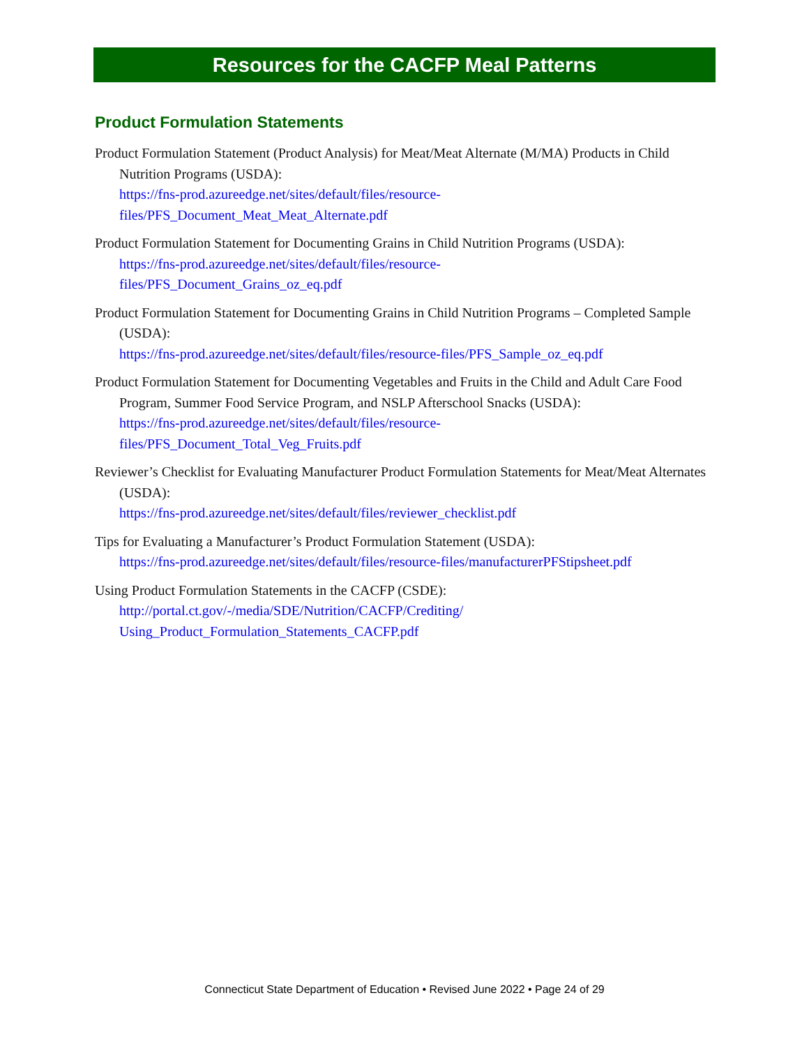Resources for the CACFP Meal Patterns
Product Formulation Statements
Product Formulation Statement (Product Analysis) for Meat/Meat Alternate (M/MA) Products in Child Nutrition Programs (USDA):
https://fns-prod.azureedge.net/sites/default/files/resource-
files/PFS_Document_Meat_Meat_Alternate.pdf
Product Formulation Statement for Documenting Grains in Child Nutrition Programs (USDA):
https://fns-prod.azureedge.net/sites/default/files/resource-
files/PFS_Document_Grains_oz_eq.pdf
Product Formulation Statement for Documenting Grains in Child Nutrition Programs – Completed Sample (USDA):
https://fns-prod.azureedge.net/sites/default/files/resource-files/PFS_Sample_oz_eq.pdf
Product Formulation Statement for Documenting Vegetables and Fruits in the Child and Adult Care Food Program, Summer Food Service Program, and NSLP Afterschool Snacks (USDA):
https://fns-prod.azureedge.net/sites/default/files/resource-
files/PFS_Document_Total_Veg_Fruits.pdf
Reviewer’s Checklist for Evaluating Manufacturer Product Formulation Statements for Meat/Meat Alternates (USDA):
https://fns-prod.azureedge.net/sites/default/files/reviewer_checklist.pdf
Tips for Evaluating a Manufacturer’s Product Formulation Statement (USDA):
https://fns-prod.azureedge.net/sites/default/files/resource-files/manufacturerPFStipsheet.pdf
Using Product Formulation Statements in the CACFP (CSDE):
http://portal.ct.gov/-/media/SDE/Nutrition/CACFP/Crediting/
Using_Product_Formulation_Statements_CACFP.pdf
Connecticut State Department of Education • Revised June 2022 • Page 24 of 29